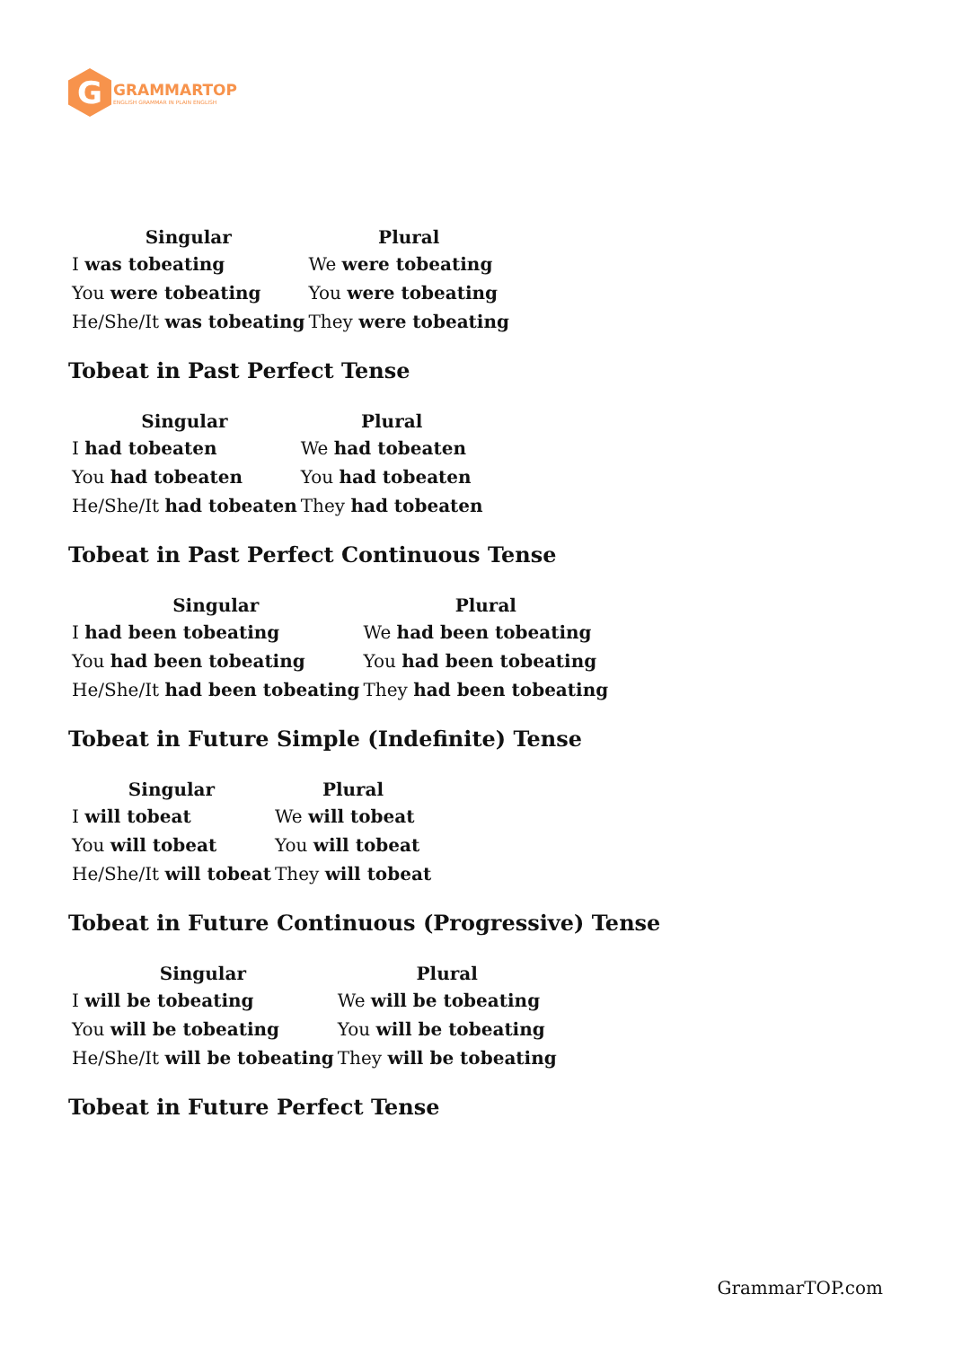G
GRAMMARTOP
ENGLISH GRAMMAR IN PLAIN ENGLISH
| Singular | Plural |
| --- | --- |
| I was tobeating | We were tobeating |
| You were tobeating | You were tobeating |
| He/She/It was tobeating | They were tobeating |
Tobeat in Past Perfect Tense
| Singular | Plural |
| --- | --- |
| I had tobeaten | We had tobeaten |
| You had tobeaten | You had tobeaten |
| He/She/It had tobeaten | They had tobeaten |
Tobeat in Past Perfect Continuous Tense
| Singular | Plural |
| --- | --- |
| I had been tobeating | We had been tobeating |
| You had been tobeating | You had been tobeating |
| He/She/It had been tobeating | They had been tobeating |
Tobeat in Future Simple (Indefinite) Tense
| Singular | Plural |
| --- | --- |
| I will tobeat | We will tobeat |
| You will tobeat | You will tobeat |
| He/She/It will tobeat | They will tobeat |
Tobeat in Future Continuous (Progressive) Tense
| Singular | Plural |
| --- | --- |
| I will be tobeating | We will be tobeating |
| You will be tobeating | You will be tobeating |
| He/She/It will be tobeating | They will be tobeating |
Tobeat in Future Perfect Tense
GrammarTOP.com